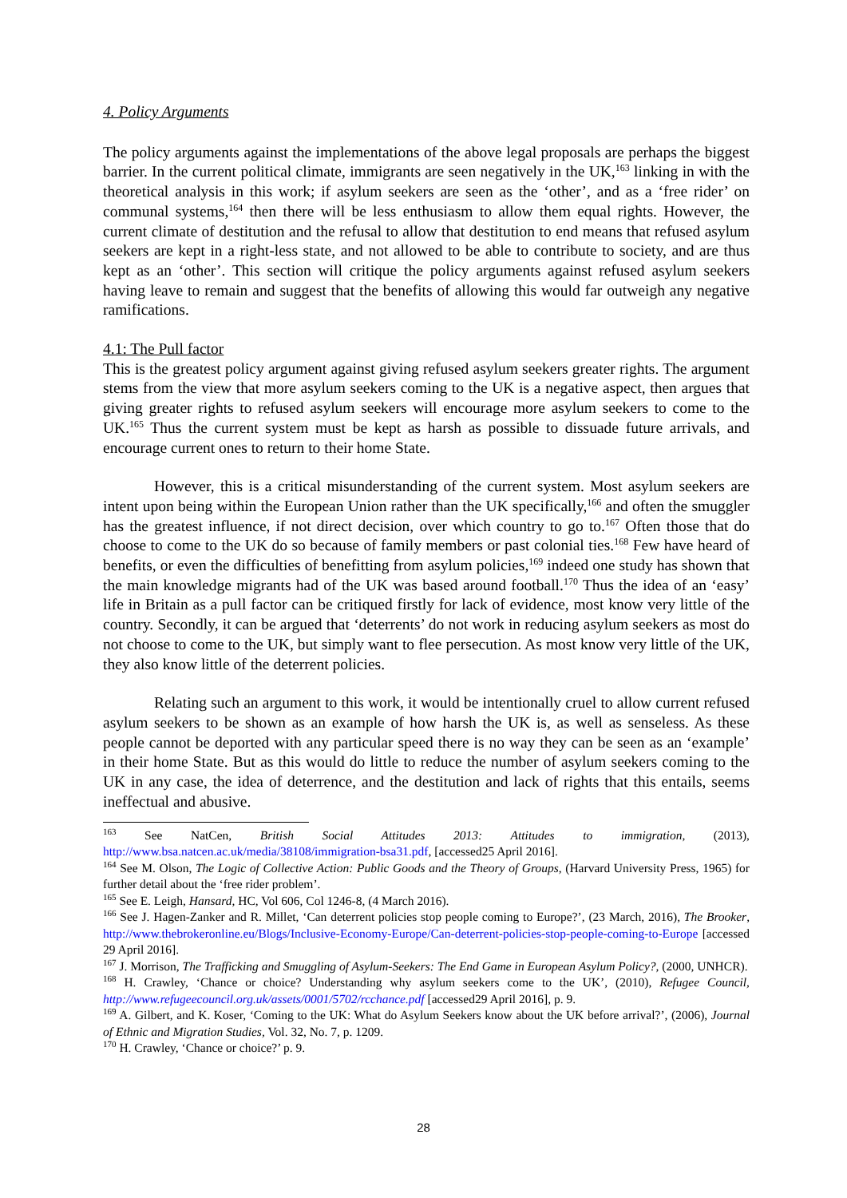4. Policy Arguments
The policy arguments against the implementations of the above legal proposals are perhaps the biggest barrier. In the current political climate, immigrants are seen negatively in the UK,<sup>163</sup> linking in with the theoretical analysis in this work; if asylum seekers are seen as the ‘other’, and as a ‘free rider’ on communal systems,<sup>164</sup> then there will be less enthusiasm to allow them equal rights. However, the current climate of destitution and the refusal to allow that destitution to end means that refused asylum seekers are kept in a right-less state, and not allowed to be able to contribute to society, and are thus kept as an ‘other’. This section will critique the policy arguments against refused asylum seekers having leave to remain and suggest that the benefits of allowing this would far outweigh any negative ramifications.
4.1: The Pull factor
This is the greatest policy argument against giving refused asylum seekers greater rights. The argument stems from the view that more asylum seekers coming to the UK is a negative aspect, then argues that giving greater rights to refused asylum seekers will encourage more asylum seekers to come to the UK.<sup>165</sup> Thus the current system must be kept as harsh as possible to dissuade future arrivals, and encourage current ones to return to their home State.
However, this is a critical misunderstanding of the current system. Most asylum seekers are intent upon being within the European Union rather than the UK specifically,<sup>166</sup> and often the smuggler has the greatest influence, if not direct decision, over which country to go to.<sup>167</sup> Often those that do choose to come to the UK do so because of family members or past colonial ties.<sup>168</sup> Few have heard of benefits, or even the difficulties of benefitting from asylum policies,<sup>169</sup> indeed one study has shown that the main knowledge migrants had of the UK was based around football.<sup>170</sup> Thus the idea of an ‘easy’ life in Britain as a pull factor can be critiqued firstly for lack of evidence, most know very little of the country. Secondly, it can be argued that ‘deterrents’ do not work in reducing asylum seekers as most do not choose to come to the UK, but simply want to flee persecution. As most know very little of the UK, they also know little of the deterrent policies.
Relating such an argument to this work, it would be intentionally cruel to allow current refused asylum seekers to be shown as an example of how harsh the UK is, as well as senseless. As these people cannot be deported with any particular speed there is no way they can be seen as an ‘example’ in their home State. But as this would do little to reduce the number of asylum seekers coming to the UK in any case, the idea of deterrence, and the destitution and lack of rights that this entails, seems ineffectual and abusive.
<sup>163</sup> See NatCen, British Social Attitudes 2013: Attitudes to immigration, (2013), http://www.bsa.natcen.ac.uk/media/38108/immigration-bsa31.pdf, [accessed25 April 2016].
<sup>164</sup> See M. Olson, The Logic of Collective Action: Public Goods and the Theory of Groups, (Harvard University Press, 1965) for further detail about the ‘free rider problem’.
<sup>165</sup> See E. Leigh, Hansard, HC, Vol 606, Col 1246-8, (4 March 2016).
<sup>166</sup> See J. Hagen-Zanker and R. Millet, ‘Can deterrent policies stop people coming to Europe?’, (23 March, 2016), The Brooker, http://www.thebrokeronline.eu/Blogs/Inclusive-Economy-Europe/Can-deterrent-policies-stop-people-coming-to-Europe [accessed 29 April 2016].
<sup>167</sup> J. Morrison, The Trafficking and Smuggling of Asylum-Seekers: The End Game in European Asylum Policy?, (2000, UNHCR).
<sup>168</sup> H. Crawley, ‘Chance or choice? Understanding why asylum seekers come to the UK’, (2010), Refugee Council, http://www.refugeecouncil.org.uk/assets/0001/5702/rcchance.pdf [accessed29 April 2016], p. 9.
<sup>169</sup> A. Gilbert, and K. Koser, ‘Coming to the UK: What do Asylum Seekers know about the UK before arrival?’, (2006), Journal of Ethnic and Migration Studies, Vol. 32, No. 7, p. 1209.
<sup>170</sup> H. Crawley, ‘Chance or choice?’ p. 9.
28